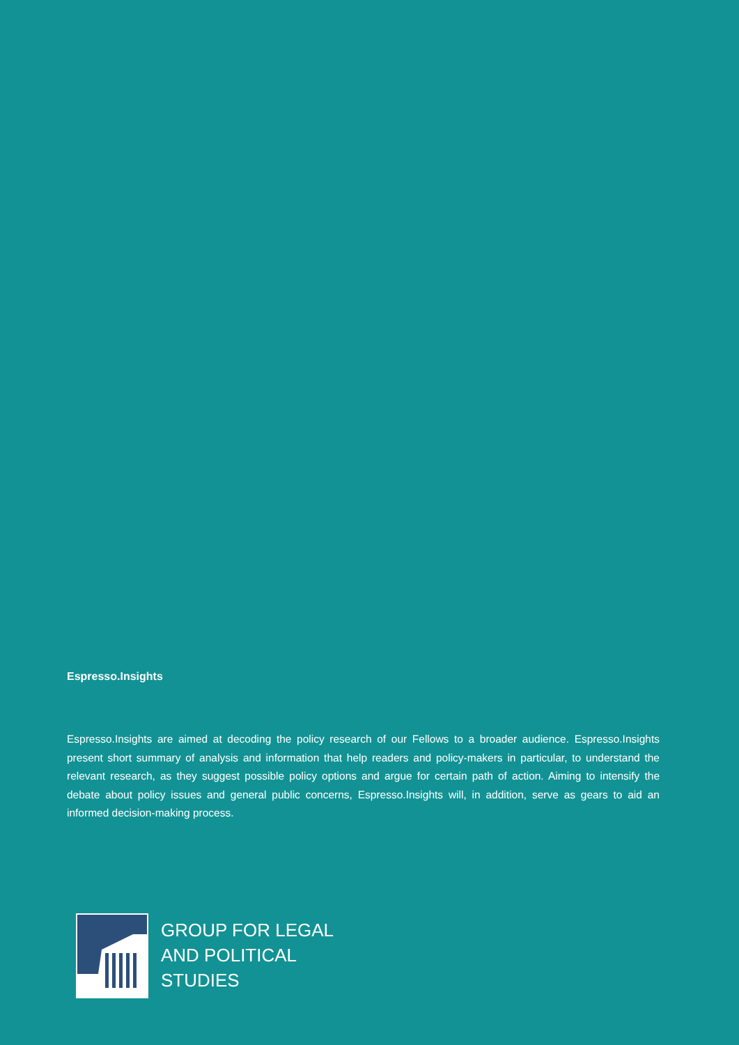Espresso.Insights
Espresso.Insights are aimed at decoding the policy research of our Fellows to a broader audience. Espresso.Insights present short summary of analysis and information that help readers and policy-makers in particular, to understand the relevant research, as they suggest possible policy options and argue for certain path of action. Aiming to intensify the debate about policy issues and general public concerns, Espresso.Insights will, in addition, serve as gears to aid an informed decision-making process.
GROUP FOR LEGAL
AND POLITICAL
STUDIES